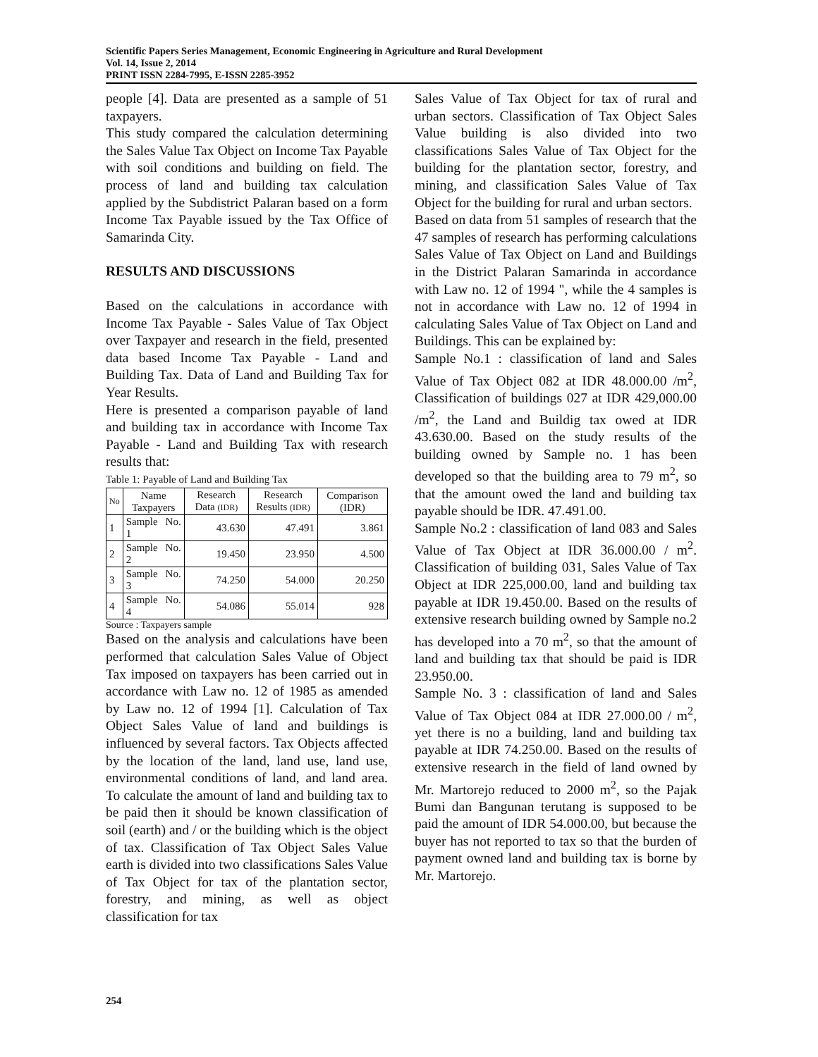Scientific Papers Series Management, Economic Engineering in Agriculture and Rural Development
Vol. 14, Issue 2, 2014
PRINT ISSN 2284-7995, E-ISSN 2285-3952
people [4]. Data are presented as a sample of 51 taxpayers.
This study compared the calculation determining the Sales Value Tax Object on Income Tax Payable with soil conditions and building on field. The process of land and building tax calculation applied by the Subdistrict Palaran based on a form Income Tax Payable issued by the Tax Office of Samarinda City.
RESULTS AND DISCUSSIONS
Based on the calculations in accordance with Income Tax Payable - Sales Value of Tax Object over Taxpayer and research in the field, presented data based Income Tax Payable - Land and Building Tax. Data of Land and Building Tax for Year Results.
Here is presented a comparison payable of land and building tax in accordance with Income Tax Payable - Land and Building Tax with research results that:
Table 1: Payable of Land and Building Tax
| No | Name Taxpayers | Research Data (IDR) | Research Results (IDR) | Comparison (IDR) |
| --- | --- | --- | --- | --- |
| 1 | Sample No. 1 | 43.630 | 47.491 | 3.861 |
| 2 | Sample No. 2 | 19.450 | 23.950 | 4.500 |
| 3 | Sample No. 3 | 74.250 | 54.000 | 20.250 |
| 4 | Sample No. 4 | 54.086 | 55.014 | 928 |
Source : Taxpayers sample
Based on the analysis and calculations have been performed that calculation Sales Value of Object Tax imposed on taxpayers has been carried out in accordance with Law no. 12 of 1985 as amended by Law no. 12 of 1994 [1]. Calculation of Tax Object Sales Value of land and buildings is influenced by several factors. Tax Objects affected by the location of the land, land use, land use, environmental conditions of land, and land area. To calculate the amount of land and building tax to be paid then it should be known classification of soil (earth) and / or the building which is the object of tax. Classification of Tax Object Sales Value earth is divided into two classifications Sales Value of Tax Object for tax of the plantation sector, forestry, and mining, as well as object classification for tax
Sales Value of Tax Object for tax of rural and urban sectors. Classification of Tax Object Sales Value building is also divided into two classifications Sales Value of Tax Object for the building for the plantation sector, forestry, and mining, and classification Sales Value of Tax Object for the building for rural and urban sectors.
Based on data from 51 samples of research that the 47 samples of research has performing calculations Sales Value of Tax Object on Land and Buildings in the District Palaran Samarinda in accordance with Law no. 12 of 1994 ", while the 4 samples is not in accordance with Law no. 12 of 1994 in calculating Sales Value of Tax Object on Land and Buildings. This can be explained by:
Sample No.1 : classification of land and Sales Value of Tax Object 082 at IDR 48.000.00 /m<sup>2</sup>, Classification of buildings 027 at IDR 429,000.00 /m<sup>2</sup>, the Land and Buildig tax owed at IDR 43.630.00. Based on the study results of the building owned by Sample no. 1 has been developed so that the building area to 79 m<sup>2</sup>, so that the amount owed the land and building tax payable should be IDR. 47.491.00.
Sample No.2 : classification of land 083 and Sales Value of Tax Object at IDR 36.000.00 / m<sup>2</sup>. Classification of building 031, Sales Value of Tax Object at IDR 225,000.00, land and building tax payable at IDR 19.450.00. Based on the results of extensive research building owned by Sample no.2 has developed into a 70 m<sup>2</sup>, so that the amount of land and building tax that should be paid is IDR 23.950.00.
Sample No. 3 : classification of land and Sales Value of Tax Object 084 at IDR 27.000.00 / m<sup>2</sup>, yet there is no a building, land and building tax payable at IDR 74.250.00. Based on the results of extensive research in the field of land owned by Mr. Martorejo reduced to 2000 m<sup>2</sup>, so the Pajak Bumi dan Bangunan terutang is supposed to be paid the amount of IDR 54.000.00, but because the buyer has not reported to tax so that the burden of payment owned land and building tax is borne by Mr. Martorejo.
254